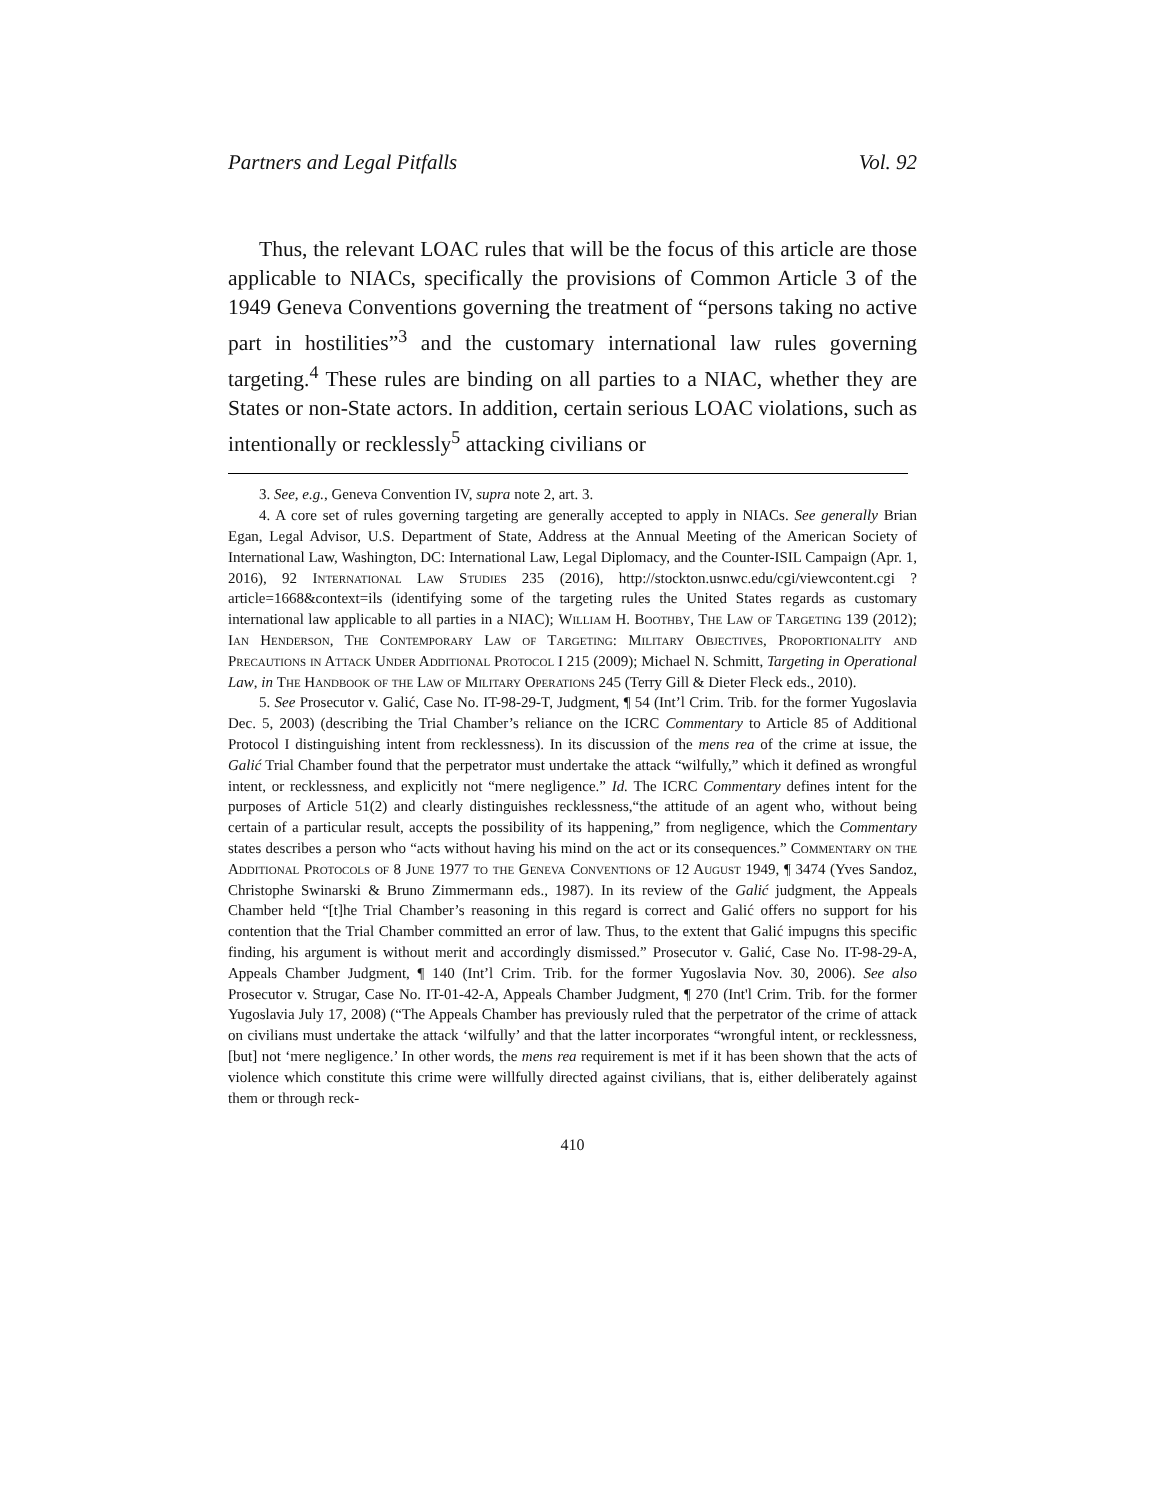Partners and Legal Pitfalls Vol. 92
Thus, the relevant LOAC rules that will be the focus of this article are those applicable to NIACs, specifically the provisions of Common Article 3 of the 1949 Geneva Conventions governing the treatment of “persons taking no active part in hostilities”<sup>3</sup> and the customary international law rules governing targeting.<sup>4</sup> These rules are binding on all parties to a NIAC, whether they are States or non-State actors. In addition, certain serious LOAC violations, such as intentionally or recklessly<sup>5</sup> attacking civilians or
3. See, e.g., Geneva Convention IV, supra note 2, art. 3.
4. A core set of rules governing targeting are generally accepted to apply in NIACs. See generally Brian Egan, Legal Advisor, U.S. Department of State, Address at the Annual Meeting of the American Society of International Law, Washington, DC: International Law, Legal Diplomacy, and the Counter-ISIL Campaign (Apr. 1, 2016), 92 International Law Studies 235 (2016), http://stockton.usnwc.edu/cgi/viewcontent.cgi ?article=1668&context=ils (identifying some of the targeting rules the United States regards as customary international law applicable to all parties in a NIAC); William H. Boothby, The Law of Targeting 139 (2012); Ian Henderson, The Contemporary Law of Targeting: Military Objectives, Proportionality and Precautions in Attack Under Additional Protocol I 215 (2009); Michael N. Schmitt, Targeting in Operational Law, in The Handbook of the Law of Military Operations 245 (Terry Gill & Dieter Fleck eds., 2010).
5. See Prosecutor v. Galić, Case No. IT-98-29-T, Judgment, ¶ 54 (Int’l Crim. Trib. for the former Yugoslavia Dec. 5, 2003) (describing the Trial Chamber’s reliance on the ICRC Commentary to Article 85 of Additional Protocol I distinguishing intent from recklessness). In its discussion of the mens rea of the crime at issue, the Galić Trial Chamber found that the perpetrator must undertake the attack “wilfully,” which it defined as wrongful intent, or recklessness, and explicitly not “mere negligence.” Id. The ICRC Commentary defines intent for the purposes of Article 51(2) and clearly distinguishes recklessness,“the attitude of an agent who, without being certain of a particular result, accepts the possibility of its happening,” from negligence, which the Commentary states describes a person who “acts without having his mind on the act or its consequences.” Commentary on the Additional Protocols of 8 June 1977 to the Geneva Conventions of 12 August 1949, ¶ 3474 (Yves Sandoz, Christophe Swinarski & Bruno Zimmermann eds., 1987). In its review of the Galić judgment, the Appeals Chamber held “[t]he Trial Chamber’s reasoning in this regard is correct and Galić offers no support for his contention that the Trial Chamber committed an error of law. Thus, to the extent that Galić impugns this specific finding, his argument is without merit and accordingly dismissed.” Prosecutor v. Galić, Case No. IT-98-29-A, Appeals Chamber Judgment, ¶ 140 (Int’l Crim. Trib. for the former Yugoslavia Nov. 30, 2006). See also Prosecutor v. Strugar, Case No. IT-01-42-A, Appeals Chamber Judgment, ¶ 270 (Int'l Crim. Trib. for the former Yugoslavia July 17, 2008) (“The Appeals Chamber has previously ruled that the perpetrator of the crime of attack on civilians must undertake the attack ‘wilfully’ and that the latter incorporates “wrongful intent, or recklessness, [but] not ‘mere negligence.’ In other words, the mens rea requirement is met if it has been shown that the acts of violence which constitute this crime were willfully directed against civilians, that is, either deliberately against them or through reck-
410